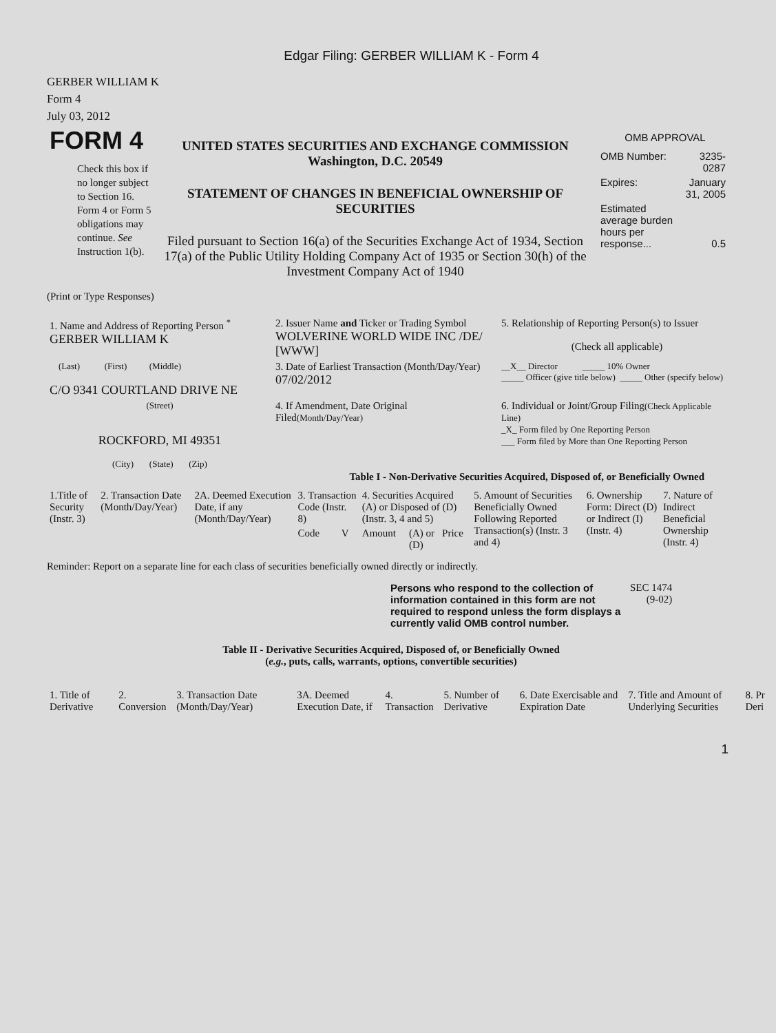Edgar Filing: GERBER WILLIAM K - Form 4
GERBER WILLIAM K
Form 4
July 03, 2012
| FORM 4 Check this box if no longer subject to Section 16. Form 4 or Form 5 obligations may continue. See Instruction 1(b). | UNITED STATES SECURITIES AND EXCHANGE COMMISSION Washington, D.C. 20549 STATEMENT OF CHANGES IN BENEFICIAL OWNERSHIP OF SECURITIES Filed pursuant to Section 16(a) of the Securities Exchange Act of 1934, Section 17(a) of the Public Utility Holding Company Act of 1935 or Section 30(h) of the Investment Company Act of 1940 | OMB APPROVAL / OMB Number: / 3235-0287 / / Expires: / January 31, 2005 / / Estimated average burden hours per response... / 0.5 / |
(Print or Type Responses)
| 1. Name and Address of Reporting Person <sup>*</sup> GERBER WILLIAM K | 2. Issuer Name and Ticker or Trading Symbol WOLVERINE WORLD WIDE INC /DE/ [WWW] | 5. Relationship of Reporting Person(s) to Issuer (Check all applicable) |
| (Last) (First) (Middle) C/O 9341 COURTLAND DRIVE NE | 3. Date of Earliest Transaction (Month/Day/Year) 07/02/2012 | __X__ Director _____ 10% Owner _____ Officer (give title below) _____ Other (specify below) |
| (Street) ROCKFORD, MI 49351 (City) (State) (Zip) | 4. If Amendment, Date Original Filed (Month/Day/Year) | 6. Individual or Joint/Group Filing (Check Applicable Line) _X_ Form filed by One Reporting Person ___ Form filed by More than One Reporting Person |
Table I - Non-Derivative Securities Acquired, Disposed of, or Beneficially Owned
| 1.Title of Security (Instr. 3) | 2. Transaction Date (Month/Day/Year) | 2A. Deemed Execution Date, if any (Month/Day/Year) | 3. Transaction Code (Instr. 8) | | 4. Securities Acquired (A) or Disposed of (D) (Instr. 3, 4 and 5) | | | 5. Amount of Securities Beneficially Owned Following Reported Transaction(s) (Instr. 3 and 4) | 6. Ownership Form: Direct (D) or Indirect (I) (Instr. 4) | 7. Nature of Indirect Beneficial Ownership (Instr. 4) |
| --- | --- | --- | --- | --- | --- | --- | --- | --- | --- | --- |
| | | | Code | V | Amount | (A) or (D) | Price | | | |
Reminder: Report on a separate line for each class of securities beneficially owned directly or indirectly.
| Persons who respond to the collection of information contained in this form are not required to respond unless the form displays a currently valid OMB control number. | SEC 1474 (9-02) |
Table II - Derivative Securities Acquired, Disposed of, or Beneficially Owned
(e.g., puts, calls, warrants, options, convertible securities)
| 1. Title of Derivative | 2. Conversion | 3. Transaction Date (Month/Day/Year) | 3A. Deemed Execution Date, if | 4. Transaction | 5. Number of Derivative | 6. Date Exercisable and Expiration Date | 7. Title and Amount of Underlying Securities | 8. Pr Deri |
| --- | --- | --- | --- | --- | --- | --- | --- | --- |
1